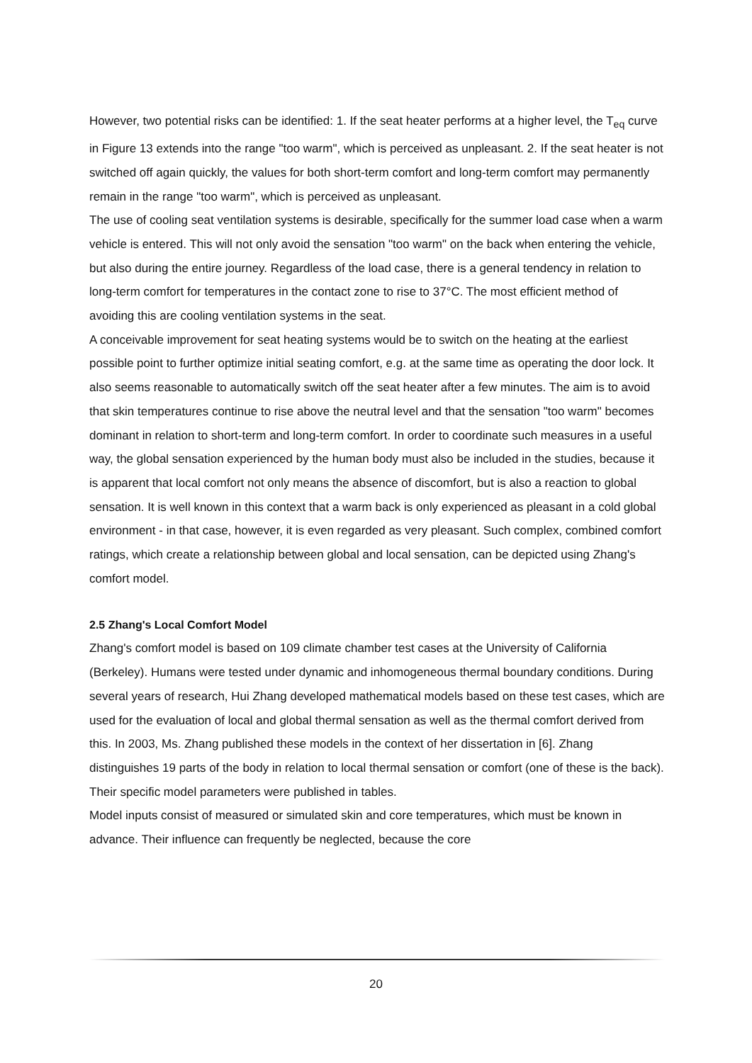However, two potential risks can be identified: 1. If the seat heater performs at a higher level, the T<sub>eq</sub> curve in Figure 13 extends into the range "too warm", which is perceived as unpleasant. 2. If the seat heater is not switched off again quickly, the values for both short-term comfort and long-term comfort may permanently remain in the range "too warm", which is perceived as unpleasant.
The use of cooling seat ventilation systems is desirable, specifically for the summer load case when a warm vehicle is entered. This will not only avoid the sensation "too warm" on the back when entering the vehicle, but also during the entire journey. Regardless of the load case, there is a general tendency in relation to long-term comfort for temperatures in the contact zone to rise to 37°C. The most efficient method of avoiding this are cooling ventilation systems in the seat.
A conceivable improvement for seat heating systems would be to switch on the heating at the earliest possible point to further optimize initial seating comfort, e.g. at the same time as operating the door lock. It also seems reasonable to automatically switch off the seat heater after a few minutes. The aim is to avoid that skin temperatures continue to rise above the neutral level and that the sensation "too warm" becomes dominant in relation to short-term and long-term comfort. In order to coordinate such measures in a useful way, the global sensation experienced by the human body must also be included in the studies, because it is apparent that local comfort not only means the absence of discomfort, but is also a reaction to global sensation. It is well known in this context that a warm back is only experienced as pleasant in a cold global environment - in that case, however, it is even regarded as very pleasant. Such complex, combined comfort ratings, which create a relationship between global and local sensation, can be depicted using Zhang's comfort model.
2.5 Zhang's Local Comfort Model
Zhang's comfort model is based on 109 climate chamber test cases at the University of California (Berkeley). Humans were tested under dynamic and inhomogeneous thermal boundary conditions. During several years of research, Hui Zhang developed mathematical models based on these test cases, which are used for the evaluation of local and global thermal sensation as well as the thermal comfort derived from this. In 2003, Ms. Zhang published these models in the context of her dissertation in [6]. Zhang distinguishes 19 parts of the body in relation to local thermal sensation or comfort (one of these is the back). Their specific model parameters were published in tables.
Model inputs consist of measured or simulated skin and core temperatures, which must be known in advance. Their influence can frequently be neglected, because the core
20